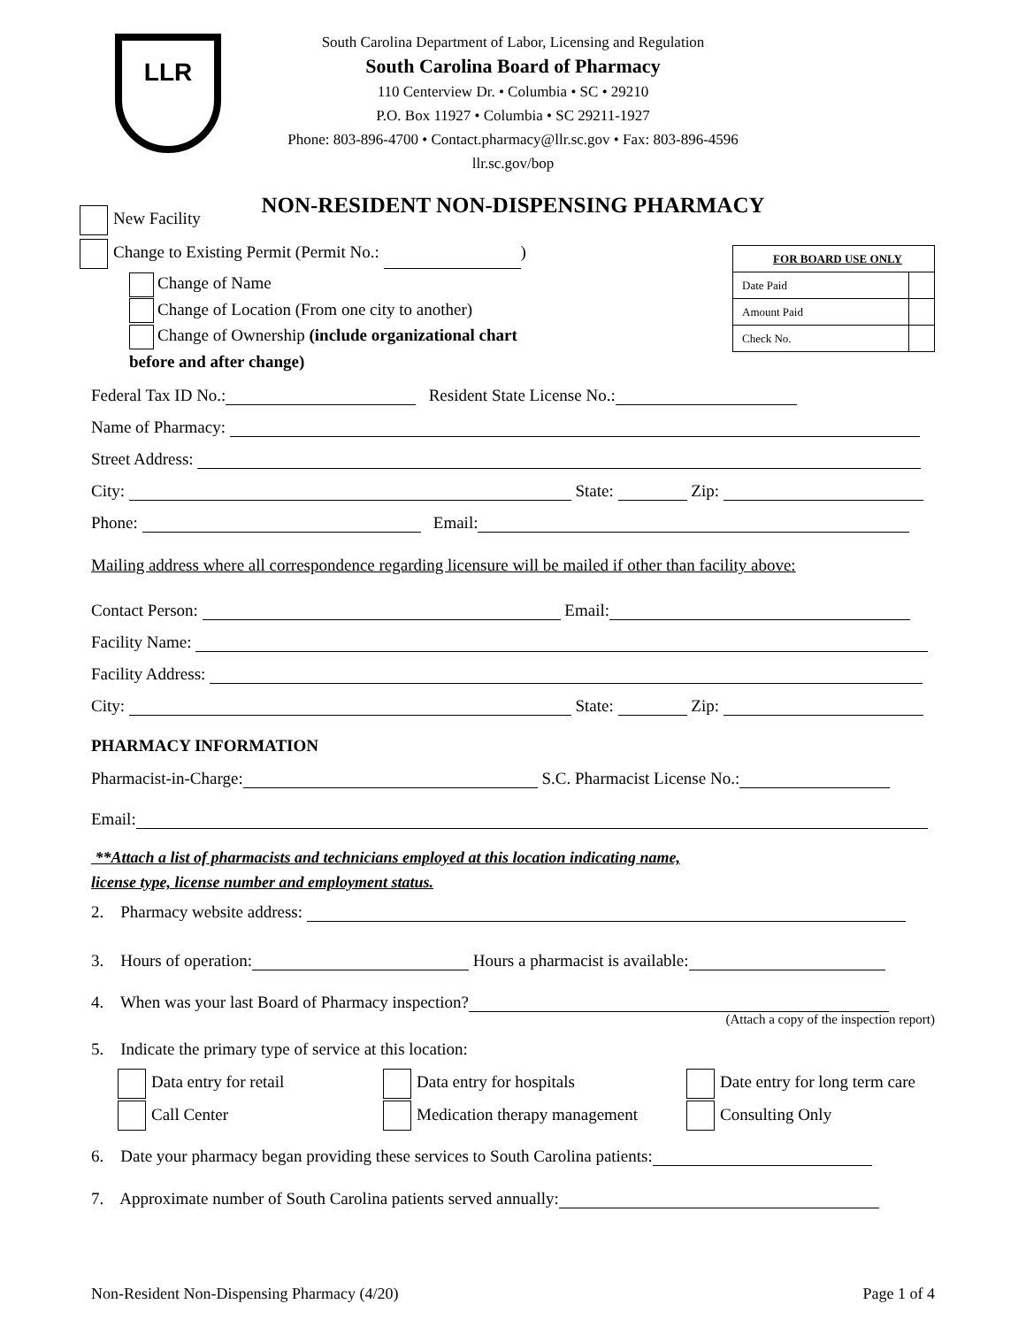LLR
South Carolina Department of Labor, Licensing and Regulation
South Carolina Board of Pharmacy
110 Centerview Dr. • Columbia • SC • 29210
P.O. Box 11927 • Columbia • SC 29211-1927
Phone: 803-896-4700 • Contact.pharmacy@llr.sc.gov • Fax: 803-896-4596
llr.sc.gov/bop
NON-RESIDENT NON-DISPENSING PHARMACY
New Facility
Change to Existing Permit (Permit No.: )
| FOR BOARD USE ONLY | |
| Date Paid | |
| Amount Paid | |
| Check No. | |
Change of Name
Change of Location (From one city to another)
Change of Ownership (include organizational chart
before and after change)
Federal Tax ID No.: Resident State License No.:
Name of Pharmacy:
Street Address:
City: State: Zip:
Phone: Email:
Mailing address where all correspondence regarding licensure will be mailed if other than facility above:
Contact Person: Email:
Facility Name:
Facility Address:
City: State: Zip:
PHARMACY INFORMATION
Pharmacist-in-Charge: S.C. Pharmacist License No.:
Email:
**Attach a list of pharmacists and technicians employed at this location indicating name,
license type, license number and employment status.
2. Pharmacy website address:
3. Hours of operation: Hours a pharmacist is available:
4. When was your last Board of Pharmacy inspection?
(Attach a copy of the inspection report)
5. Indicate the primary type of service at this location:
Data entry for retail
Call Center
Data entry for hospitals
Medication therapy management
Date entry for long term care
Consulting Only
6. Date your pharmacy began providing these services to South Carolina patients:
7. Approximate number of South Carolina patients served annually:
Non-Resident Non-Dispensing Pharmacy (4/20) Page 1 of 4